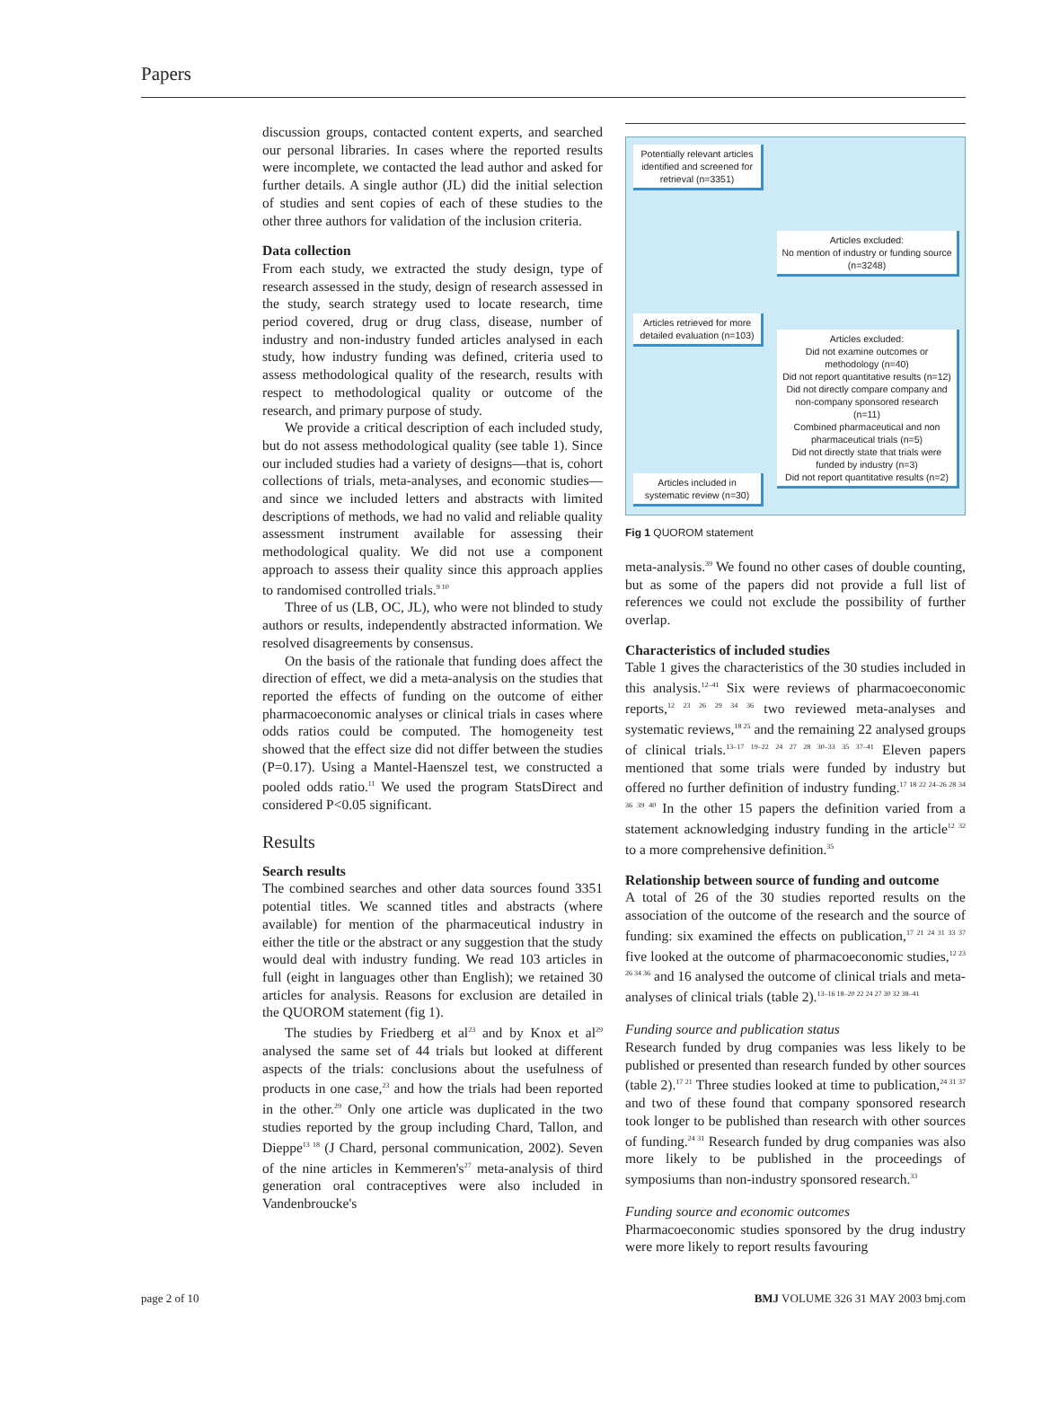Papers
discussion groups, contacted content experts, and searched our personal libraries. In cases where the reported results were incomplete, we contacted the lead author and asked for further details. A single author (JL) did the initial selection of studies and sent copies of each of these studies to the other three authors for validation of the inclusion criteria.
Data collection
From each study, we extracted the study design, type of research assessed in the study, design of research assessed in the study, search strategy used to locate research, time period covered, drug or drug class, disease, number of industry and non-industry funded articles analysed in each study, how industry funding was defined, criteria used to assess methodological quality of the research, results with respect to methodological quality or outcome of the research, and primary purpose of study.
We provide a critical description of each included study, but do not assess methodological quality (see table 1). Since our included studies had a variety of designs—that is, cohort collections of trials, meta-analyses, and economic studies—and since we included letters and abstracts with limited descriptions of methods, we had no valid and reliable quality assessment instrument available for assessing their methodological quality. We did not use a component approach to assess their quality since this approach applies to randomised controlled trials.<sup>9 10</sup>
Three of us (LB, OC, JL), who were not blinded to study authors or results, independently abstracted information. We resolved disagreements by consensus.
On the basis of the rationale that funding does affect the direction of effect, we did a meta-analysis on the studies that reported the effects of funding on the outcome of either pharmacoeconomic analyses or clinical trials in cases where odds ratios could be computed. The homogeneity test showed that the effect size did not differ between the studies (P=0.17). Using a Mantel-Haenszel test, we constructed a pooled odds ratio.<sup>11</sup> We used the program StatsDirect and considered P<0.05 significant.
Results
Search results
The combined searches and other data sources found 3351 potential titles. We scanned titles and abstracts (where available) for mention of the pharmaceutical industry in either the title or the abstract or any suggestion that the study would deal with industry funding. We read 103 articles in full (eight in languages other than English); we retained 30 articles for analysis. Reasons for exclusion are detailed in the QUOROM statement (fig 1).
The studies by Friedberg et al<sup>23</sup> and by Knox et al<sup>29</sup> analysed the same set of 44 trials but looked at different aspects of the trials: conclusions about the usefulness of products in one case,<sup>23</sup> and how the trials had been reported in the other.<sup>29</sup> Only one article was duplicated in the two studies reported by the group including Chard, Tallon, and Dieppe<sup>13 18</sup> (J Chard, personal communication, 2002). Seven of the nine articles in Kemmeren's<sup>27</sup> meta-analysis of third generation oral contraceptives were also included in Vandenbroucke's
Potentially relevant articles identified and screened for retrieval (n=3351)
Articles excluded:
No mention of industry or funding source (n=3248)
Articles retrieved for more detailed evaluation (n=103)
Articles excluded:
Did not examine outcomes or methodology (n=40)
Did not report quantitative results (n=12)
Did not directly compare company and non-company sponsored research (n=11)
Combined pharmaceutical and non pharmaceutical trials (n=5)
Did not directly state that trials were funded by industry (n=3)
Did not report quantitative results (n=2)
Articles included in systematic review (n=30)
Fig 1 QUOROM statement
meta-analysis.<sup>39</sup> We found no other cases of double counting, but as some of the papers did not provide a full list of references we could not exclude the possibility of further overlap.
Characteristics of included studies
Table 1 gives the characteristics of the 30 studies included in this analysis.<sup>12–41</sup> Six were reviews of pharmacoeconomic reports,<sup>12 23 26 29 34 36</sup> two reviewed meta-analyses and systematic reviews,<sup>18 25</sup> and the remaining 22 analysed groups of clinical trials.<sup>13–17 19–22 24 27 28 30–33 35 37–41</sup> Eleven papers mentioned that some trials were funded by industry but offered no further definition of industry funding.<sup>17 18 22 24–26 28 34 36 39 40</sup> In the other 15 papers the definition varied from a statement acknowledging industry funding in the article<sup>12 32</sup> to a more comprehensive definition.<sup>35</sup>
Relationship between source of funding and outcome
A total of 26 of the 30 studies reported results on the association of the outcome of the research and the source of funding: six examined the effects on publication,<sup>17 21 24 31 33 37</sup> five looked at the outcome of pharmacoeconomic studies,<sup>12 23 26 34 36</sup> and 16 analysed the outcome of clinical trials and meta-analyses of clinical trials (table 2).<sup>13–16 18–20 22 24 27 30 32 38–41</sup>
Funding source and publication status
Research funded by drug companies was less likely to be published or presented than research funded by other sources (table 2).<sup>17 21</sup> Three studies looked at time to publication,<sup>24 31 37</sup> and two of these found that company sponsored research took longer to be published than research with other sources of funding.<sup>24 31</sup> Research funded by drug companies was also more likely to be published in the proceedings of symposiums than non-industry sponsored research.<sup>33</sup>
Funding source and economic outcomes
Pharmacoeconomic studies sponsored by the drug industry were more likely to report results favouring
page 2 of 10 BMJ VOLUME 326 31 MAY 2003 bmj.com